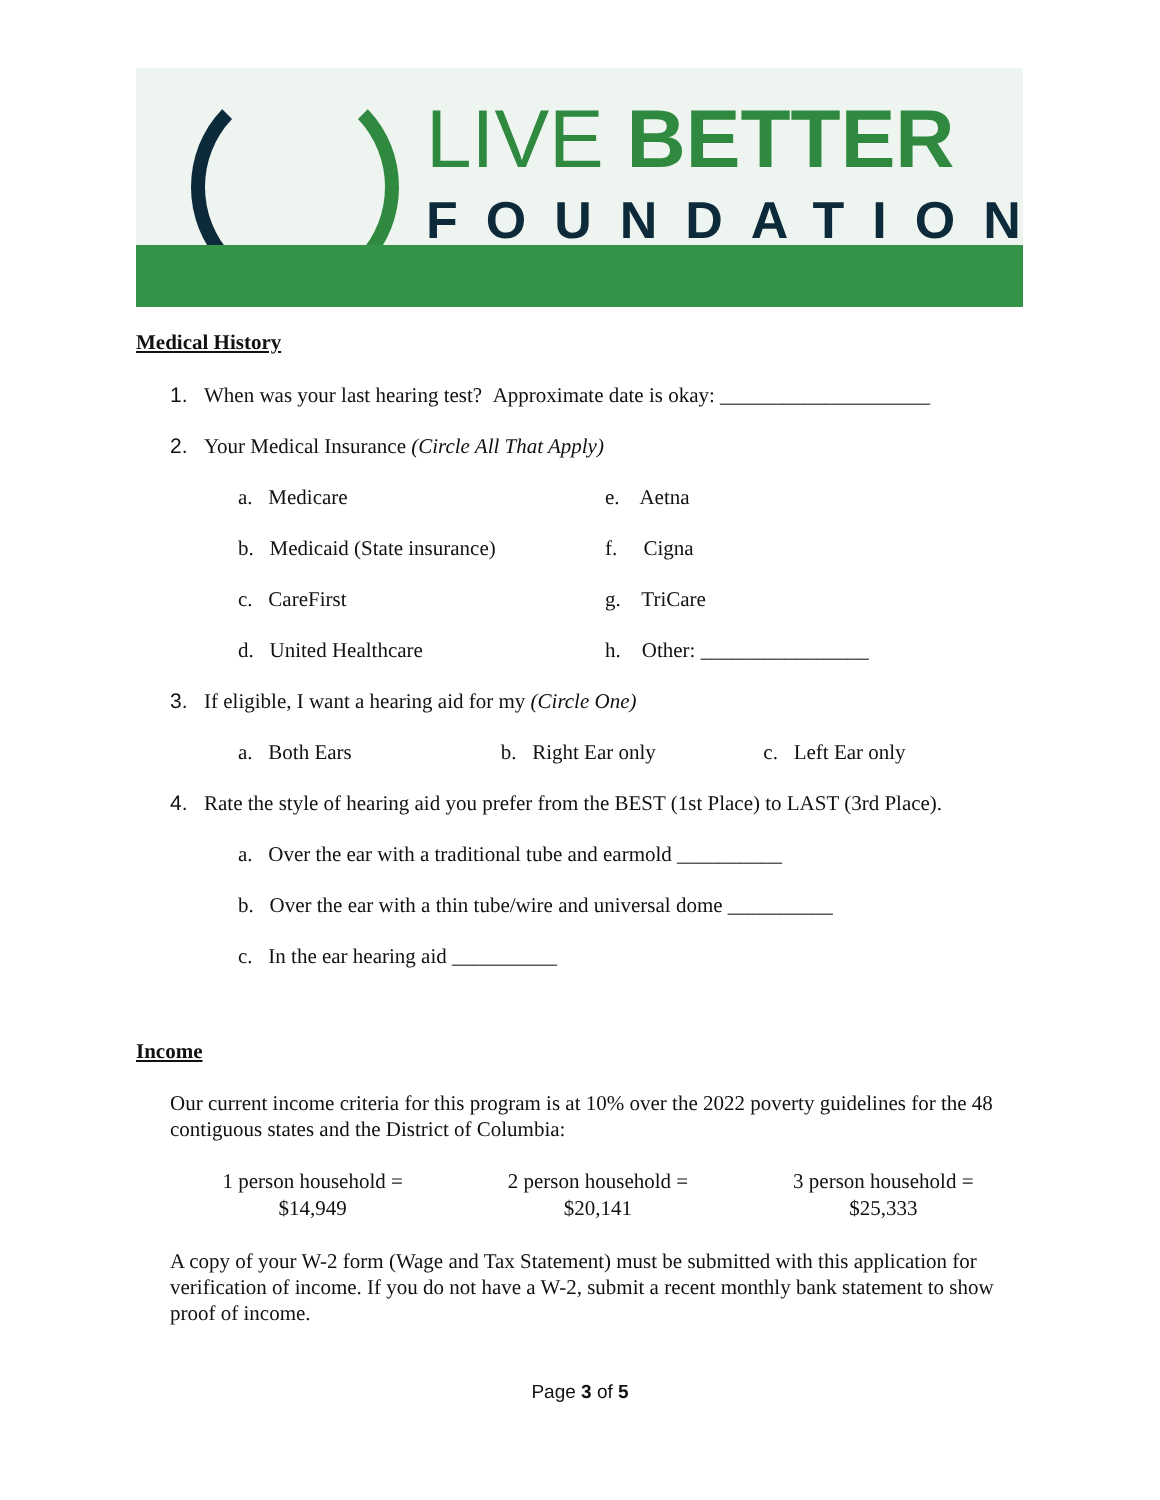LIVE BETTER
FOUNDATION
Medical History
1. When was your last hearing test? Approximate date is okay: ____________________
2. Your Medical Insurance (Circle All That Apply)
a. Medicare e. Aetna
b. Medicaid (State insurance)
f. Cigna
c. CareFirst g. TriCare
d. United Healthcare h. Other: ________________
3. If eligible, I want a hearing aid for my (Circle One)
a. Both Ears b. Right Ear only c. Left Ear only
4. Rate the style of hearing aid you prefer from the BEST (1st Place) to LAST (3rd Place).
a. Over the ear with a traditional tube and earmold __________
b. Over the ear with a thin tube/wire and universal dome __________
c. In the ear hearing aid __________
Income
Our current income criteria for this program is at 10% over the 2022 poverty guidelines for the 48 contiguous states and the District of Columbia:
1 person household =
$14,949
2 person household =
$20,141
3 person household =
$25,333
A copy of your W-2 form (Wage and Tax Statement) must be submitted with this application for verification of income. If you do not have a W-2, submit a recent monthly bank statement to show proof of income.
Page 3 of 5